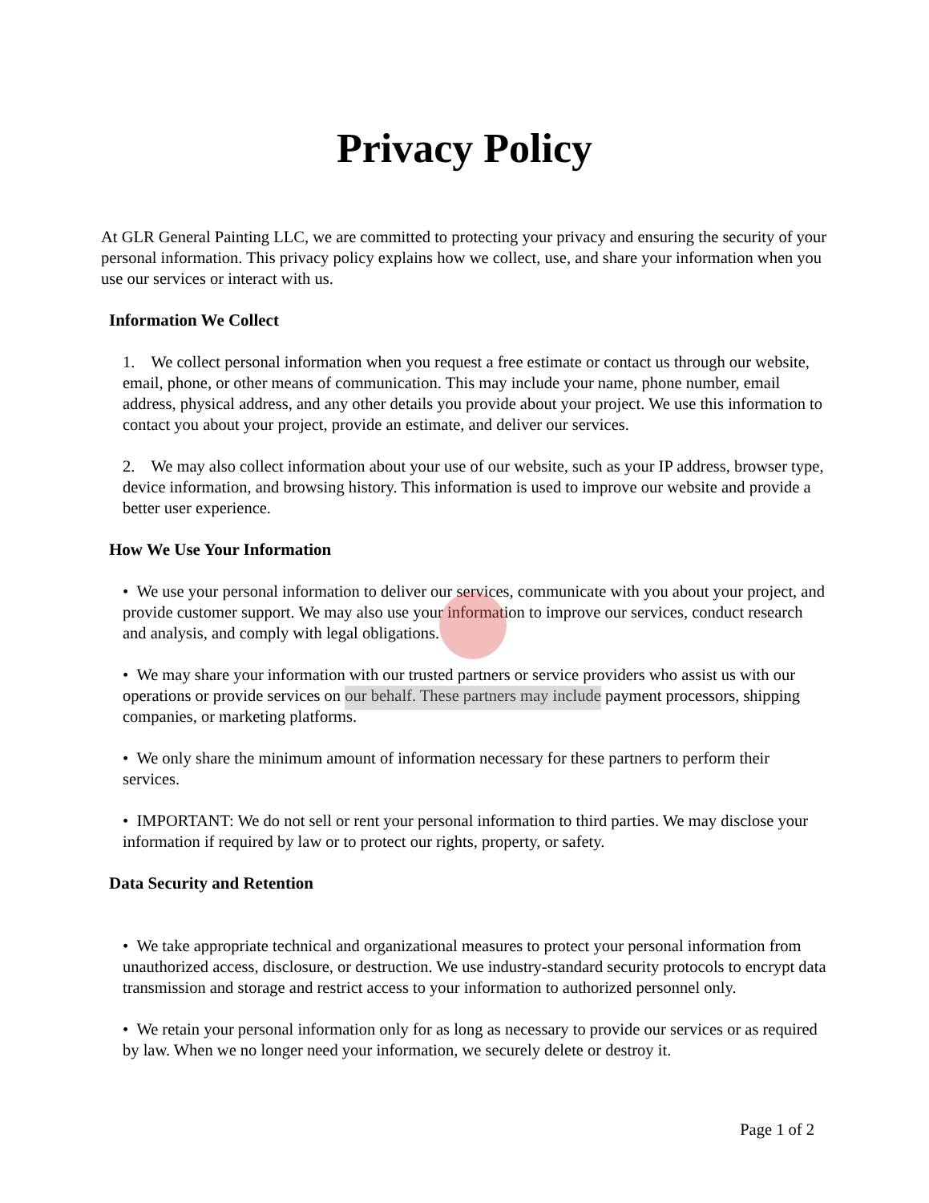Privacy Policy
At GLR General Painting LLC, we are committed to protecting your privacy and ensuring the security of your personal information. This privacy policy explains how we collect, use, and share your information when you use our services or interact with us.
Information We Collect
1. We collect personal information when you request a free estimate or contact us through our website, email, phone, or other means of communication. This may include your name, phone number, email address, physical address, and any other details you provide about your project. We use this information to contact you about your project, provide an estimate, and deliver our services.
2. We may also collect information about your use of our website, such as your IP address, browser type, device information, and browsing history. This information is used to improve our website and provide a better user experience.
How We Use Your Information
• We use your personal information to deliver our services, communicate with you about your project, and provide customer support. We may also use your information to improve our services, conduct research and analysis, and comply with legal obligations.
• We may share your information with our trusted partners or service providers who assist us with our operations or provide services on our behalf. These partners may include payment processors, shipping companies, or marketing platforms.
• We only share the minimum amount of information necessary for these partners to perform their services.
• IMPORTANT: We do not sell or rent your personal information to third parties. We may disclose your information if required by law or to protect our rights, property, or safety.
Data Security and Retention
• We take appropriate technical and organizational measures to protect your personal information from unauthorized access, disclosure, or destruction. We use industry-standard security protocols to encrypt data transmission and storage and restrict access to your information to authorized personnel only.
• We retain your personal information only for as long as necessary to provide our services or as required by law. When we no longer need your information, we securely delete or destroy it.
Page 1 of 2